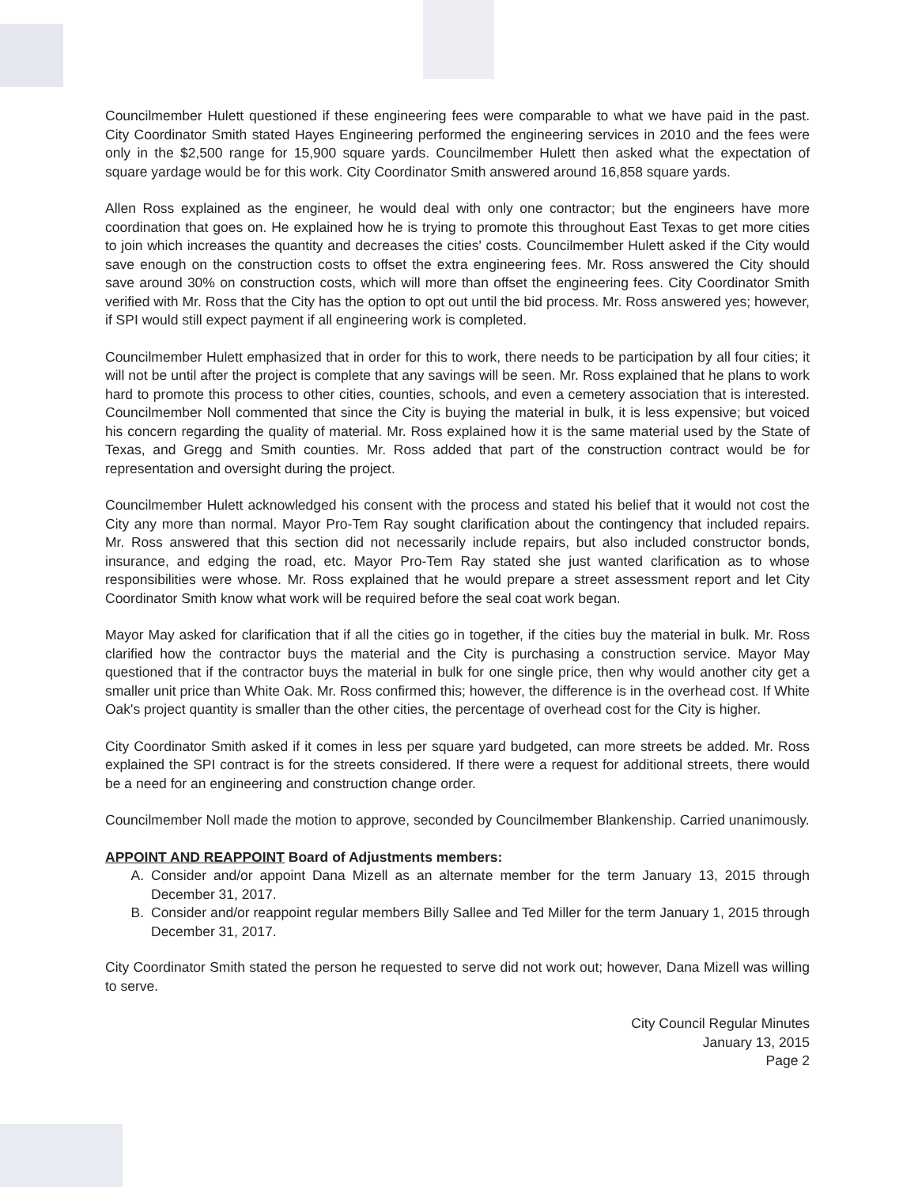Councilmember Hulett questioned if these engineering fees were comparable to what we have paid in the past. City Coordinator Smith stated Hayes Engineering performed the engineering services in 2010 and the fees were only in the $2,500 range for 15,900 square yards. Councilmember Hulett then asked what the expectation of square yardage would be for this work. City Coordinator Smith answered around 16,858 square yards.
Allen Ross explained as the engineer, he would deal with only one contractor; but the engineers have more coordination that goes on. He explained how he is trying to promote this throughout East Texas to get more cities to join which increases the quantity and decreases the cities' costs. Councilmember Hulett asked if the City would save enough on the construction costs to offset the extra engineering fees. Mr. Ross answered the City should save around 30% on construction costs, which will more than offset the engineering fees. City Coordinator Smith verified with Mr. Ross that the City has the option to opt out until the bid process. Mr. Ross answered yes; however, if SPI would still expect payment if all engineering work is completed.
Councilmember Hulett emphasized that in order for this to work, there needs to be participation by all four cities; it will not be until after the project is complete that any savings will be seen. Mr. Ross explained that he plans to work hard to promote this process to other cities, counties, schools, and even a cemetery association that is interested. Councilmember Noll commented that since the City is buying the material in bulk, it is less expensive; but voiced his concern regarding the quality of material. Mr. Ross explained how it is the same material used by the State of Texas, and Gregg and Smith counties. Mr. Ross added that part of the construction contract would be for representation and oversight during the project.
Councilmember Hulett acknowledged his consent with the process and stated his belief that it would not cost the City any more than normal. Mayor Pro-Tem Ray sought clarification about the contingency that included repairs. Mr. Ross answered that this section did not necessarily include repairs, but also included constructor bonds, insurance, and edging the road, etc. Mayor Pro-Tem Ray stated she just wanted clarification as to whose responsibilities were whose. Mr. Ross explained that he would prepare a street assessment report and let City Coordinator Smith know what work will be required before the seal coat work began.
Mayor May asked for clarification that if all the cities go in together, if the cities buy the material in bulk. Mr. Ross clarified how the contractor buys the material and the City is purchasing a construction service. Mayor May questioned that if the contractor buys the material in bulk for one single price, then why would another city get a smaller unit price than White Oak. Mr. Ross confirmed this; however, the difference is in the overhead cost. If White Oak's project quantity is smaller than the other cities, the percentage of overhead cost for the City is higher.
City Coordinator Smith asked if it comes in less per square yard budgeted, can more streets be added. Mr. Ross explained the SPI contract is for the streets considered. If there were a request for additional streets, there would be a need for an engineering and construction change order.
Councilmember Noll made the motion to approve, seconded by Councilmember Blankenship. Carried unanimously.
APPOINT AND REAPPOINT Board of Adjustments members:
A. Consider and/or appoint Dana Mizell as an alternate member for the term January 13, 2015 through December 31, 2017.
B. Consider and/or reappoint regular members Billy Sallee and Ted Miller for the term January 1, 2015 through December 31, 2017.
City Coordinator Smith stated the person he requested to serve did not work out; however, Dana Mizell was willing to serve.
City Council Regular Minutes
January 13, 2015
Page 2